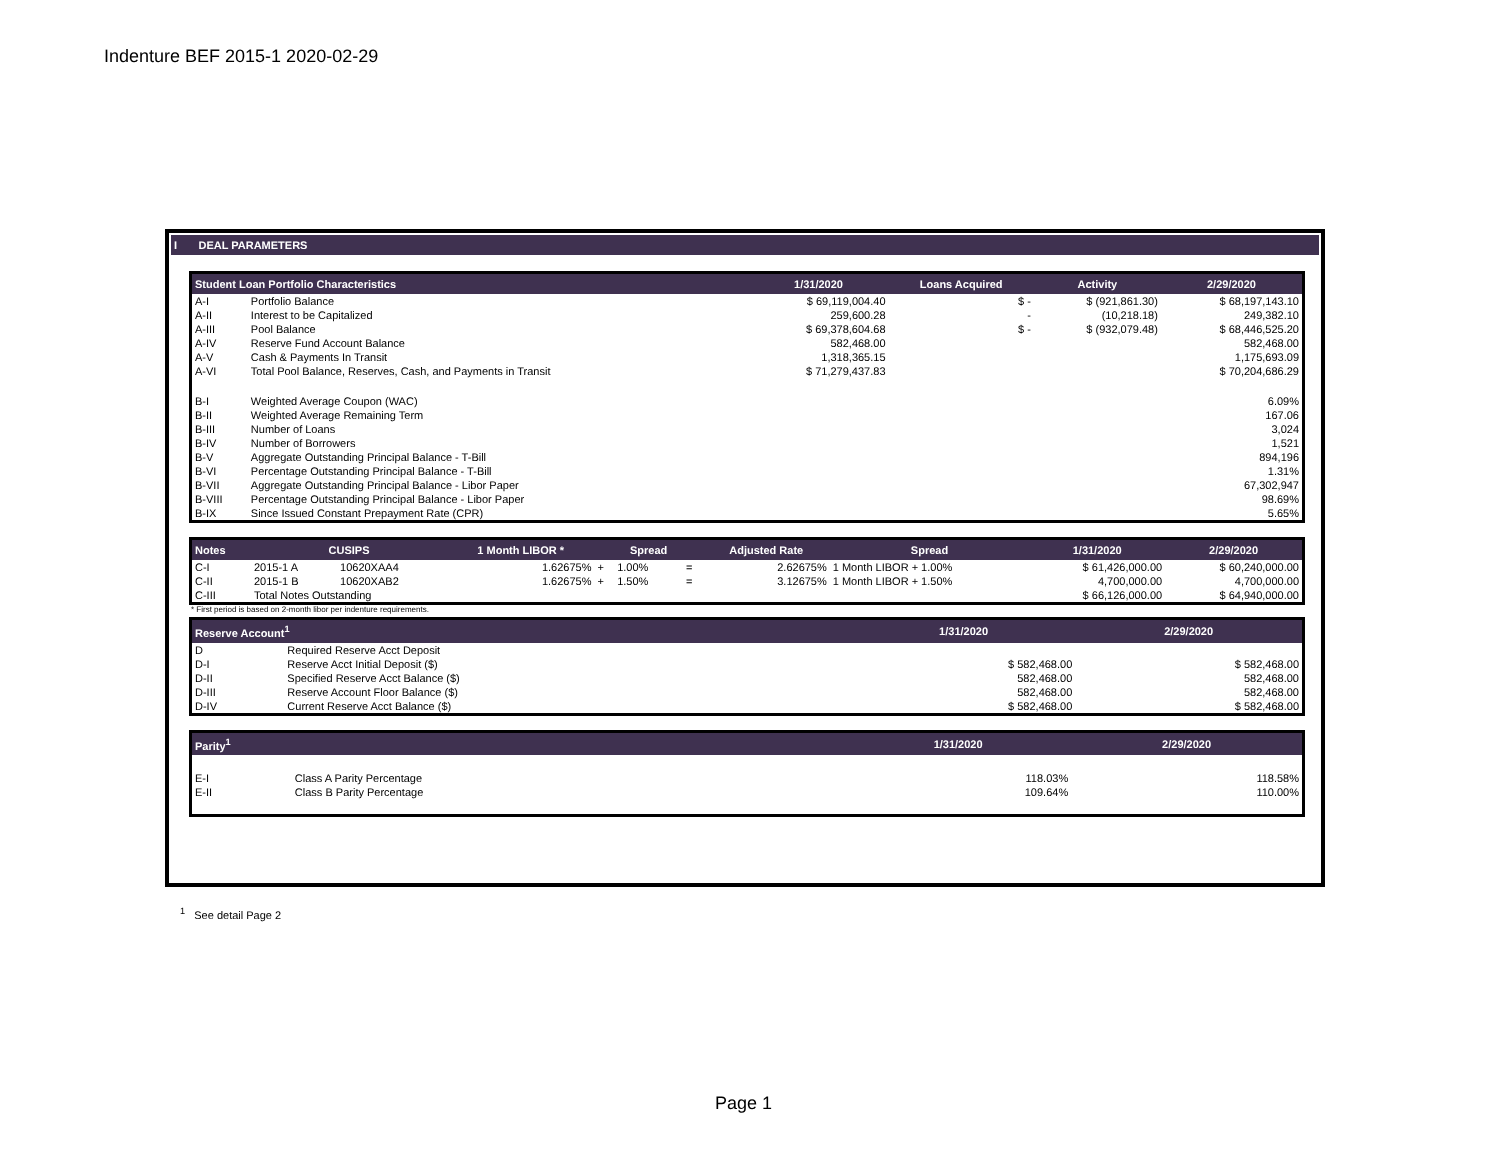Indenture BEF 2015-1 2020-02-29
I DEAL PARAMETERS
| Student Loan Portfolio Characteristics | | 1/31/2020 | Loans Acquired | Activity | 2/29/2020 |
| --- | --- | --- | --- | --- | --- |
| A-I | Portfolio Balance | $ 69,119,004.40 | $ - | $ (921,861.30) | $ 68,197,143.10 |
| A-II | Interest to be Capitalized | 259,600.28 | - | (10,218.18) | 249,382.10 |
| A-III | Pool Balance | $ 69,378,604.68 | $ - | $ (932,079.48) | $ 68,446,525.20 |
| A-IV | Reserve Fund Account Balance | 582,468.00 | | | 582,468.00 |
| A-V | Cash & Payments In Transit | 1,318,365.15 | | | 1,175,693.09 |
| A-VI | Total Pool Balance, Reserves, Cash, and Payments in Transit | $ 71,279,437.83 | | | $ 70,204,686.29 |
| B-I | Weighted Average Coupon (WAC) | | | | 6.09% |
| B-II | Weighted Average Remaining Term | | | | 167.06 |
| B-III | Number of Loans | | | | 3,024 |
| B-IV | Number of Borrowers | | | | 1,521 |
| B-V | Aggregate Outstanding Principal Balance - T-Bill | | | | 894,196 |
| B-VI | Percentage Outstanding Principal Balance - T-Bill | | | | 1.31% |
| B-VII | Aggregate Outstanding Principal Balance - Libor Paper | | | | 67,302,947 |
| B-VIII | Percentage Outstanding Principal Balance - Libor Paper | | | | 98.69% |
| B-IX | Since Issued Constant Prepayment Rate (CPR) | | | | 5.65% |
| Notes | CUSIPS | | 1 Month LIBOR * | | Spread | | Adjusted Rate | Spread | 1/31/2020 | 2/29/2020 |
| --- | --- | --- | --- | --- | --- | --- | --- | --- | --- | --- |
| C-I | 2015-1 A | 10620XAA4 | 1.62675% | + | 1.00% | = | 2.62675% | 1 Month LIBOR + 1.00% | $ 61,426,000.00 | $ 60,240,000.00 |
| C-II | 2015-1 B | 10620XAB2 | 1.62675% | + | 1.50% | = | 3.12675% | 1 Month LIBOR + 1.50% | 4,700,000.00 | 4,700,000.00 |
| C-III | Total Notes Outstanding | | | | | | | | $ 66,126,000.00 | $ 64,940,000.00 |
* First period is based on 2-month libor per indenture requirements.
| Reserve Account<sup>1</sup> | | 1/31/2020 | 2/29/2020 |
| --- | --- | --- | --- |
| D | Required Reserve Acct Deposit | | |
| D-I | Reserve Acct Initial Deposit ($) | $ 582,468.00 | $ 582,468.00 |
| D-II | Specified Reserve Acct Balance ($) | 582,468.00 | 582,468.00 |
| D-III | Reserve Account Floor Balance ($) | 582,468.00 | 582,468.00 |
| D-IV | Current Reserve Acct Balance ($) | $ 582,468.00 | $ 582,468.00 |
| Parity<sup>1</sup> | | 1/31/2020 | 2/29/2020 |
| --- | --- | --- | --- |
| E-I | Class A Parity Percentage | 118.03% | 118.58% |
| E-II | Class B Parity Percentage | 109.64% | 110.00% |
<sup>1</sup> See detail Page 2
Page 1